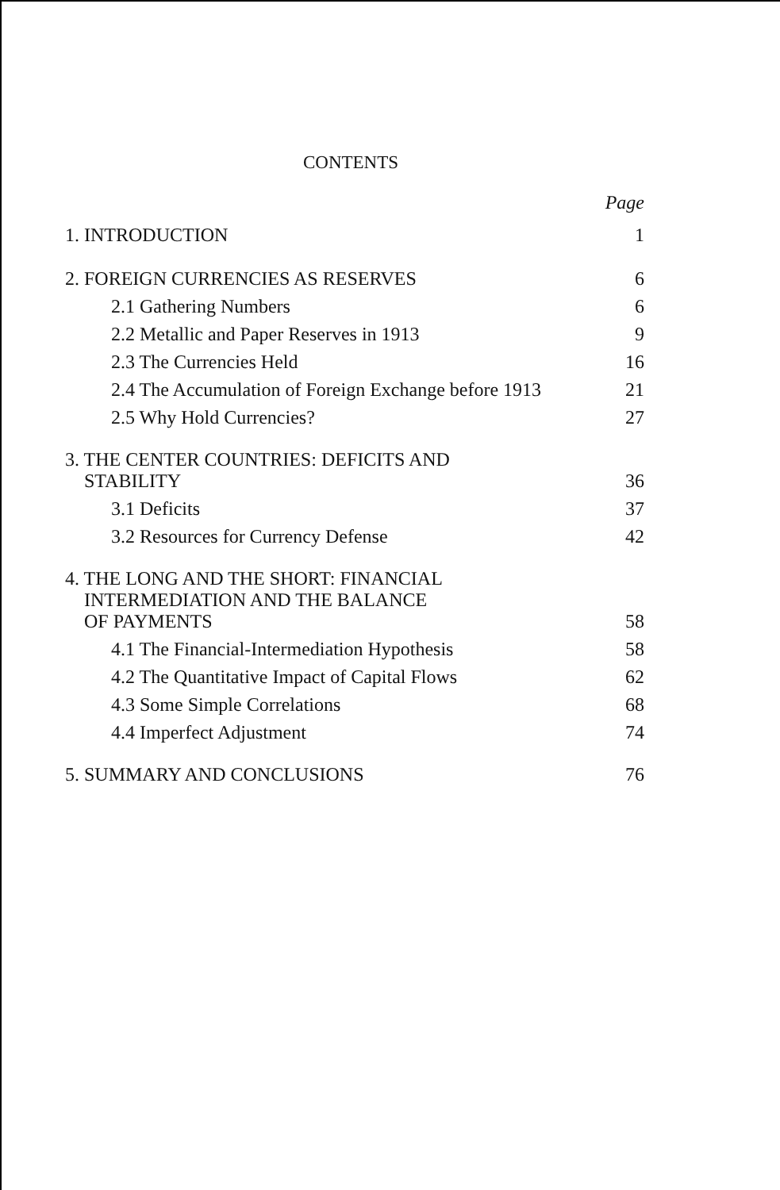CONTENTS
Page
1. INTRODUCTION 1
2. FOREIGN CURRENCIES AS RESERVES 6
2.1 Gathering Numbers 6
2.2 Metallic and Paper Reserves in 1913 9
2.3 The Currencies Held 16
2.4 The Accumulation of Foreign Exchange before 1913 21
2.5 Why Hold Currencies? 27
3. THE CENTER COUNTRIES: DEFICITS AND
STABILITY 36
3.1 Deficits 37
3.2 Resources for Currency Defense 42
4. THE LONG AND THE SHORT: FINANCIAL
INTERMEDIATION AND THE BALANCE
OF PAYMENTS 58
4.1 The Financial-Intermediation Hypothesis 58
4.2 The Quantitative Impact of Capital Flows 62
4.3 Some Simple Correlations 68
4.4 Imperfect Adjustment 74
5. SUMMARY AND CONCLUSIONS 76